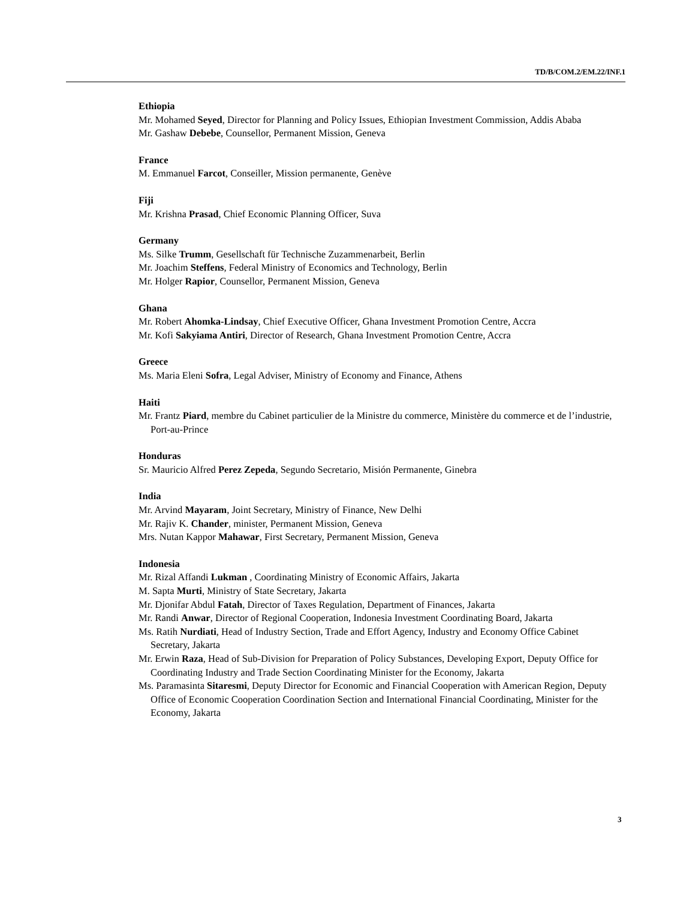TD/B/COM.2/EM.22/INF.1
Ethiopia
Mr. Mohamed Seyed, Director for Planning and Policy Issues, Ethiopian Investment Commission, Addis Ababa
Mr. Gashaw Debebe, Counsellor, Permanent Mission, Geneva
France
M. Emmanuel Farcot, Conseiller, Mission permanente, Genève
Fiji
Mr. Krishna Prasad, Chief Economic Planning Officer, Suva
Germany
Ms. Silke Trumm, Gesellschaft für Technische Zuzammenarbeit, Berlin
Mr. Joachim Steffens, Federal Ministry of Economics and Technology, Berlin
Mr. Holger Rapior, Counsellor, Permanent Mission, Geneva
Ghana
Mr. Robert Ahomka-Lindsay, Chief Executive Officer, Ghana Investment Promotion Centre, Accra
Mr. Kofi Sakyiama Antiri, Director of Research, Ghana Investment Promotion Centre, Accra
Greece
Ms. Maria Eleni Sofra, Legal Adviser, Ministry of Economy and Finance, Athens
Haiti
Mr. Frantz Piard, membre du Cabinet particulier de la Ministre du commerce, Ministère du commerce et de l’industrie, Port-au-Prince
Honduras
Sr. Mauricio Alfred Perez Zepeda, Segundo Secretario, Misión Permanente, Ginebra
India
Mr. Arvind Mayaram, Joint Secretary, Ministry of Finance, New Delhi
Mr. Rajiv K. Chander, minister, Permanent Mission, Geneva
Mrs. Nutan Kappor Mahawar, First Secretary, Permanent Mission, Geneva
Indonesia
Mr. Rizal Affandi Lukman , Coordinating Ministry of Economic Affairs, Jakarta
M. Sapta Murti, Ministry of State Secretary, Jakarta
Mr. Djonifar Abdul Fatah, Director of Taxes Regulation, Department of Finances, Jakarta
Mr. Randi Anwar, Director of Regional Cooperation, Indonesia Investment Coordinating Board, Jakarta
Ms. Ratih Nurdiati, Head of Industry Section, Trade and Effort Agency, Industry and Economy Office Cabinet Secretary, Jakarta
Mr. Erwin Raza, Head of Sub-Division for Preparation of Policy Substances, Developing Export, Deputy Office for Coordinating Industry and Trade Section Coordinating Minister for the Economy, Jakarta
Ms. Paramasinta Sitaresmi, Deputy Director for Economic and Financial Cooperation with American Region, Deputy Office of Economic Cooperation Coordination Section and International Financial Coordinating, Minister for the Economy, Jakarta
3